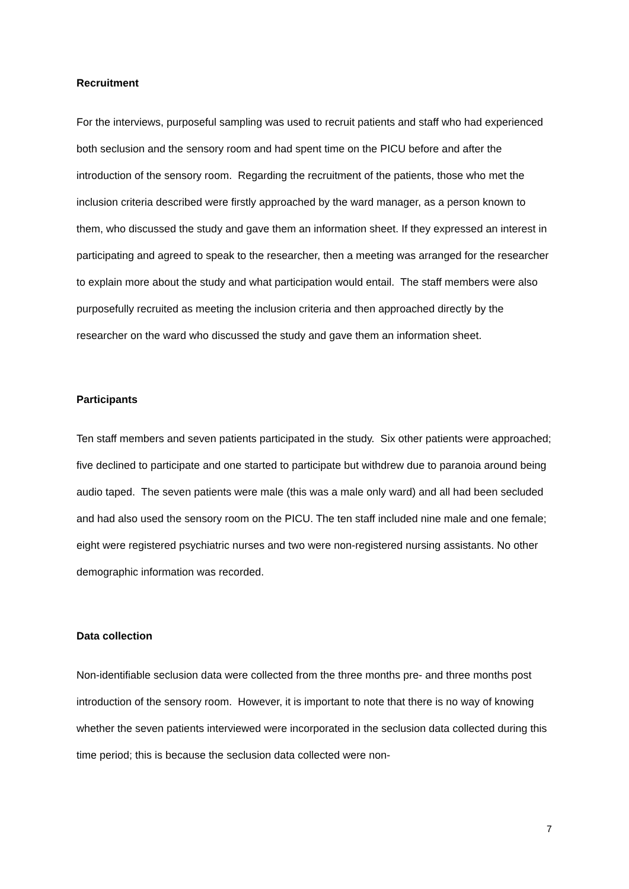Recruitment
For the interviews, purposeful sampling was used to recruit patients and staff who had experienced both seclusion and the sensory room and had spent time on the PICU before and after the introduction of the sensory room. Regarding the recruitment of the patients, those who met the inclusion criteria described were firstly approached by the ward manager, as a person known to them, who discussed the study and gave them an information sheet. If they expressed an interest in participating and agreed to speak to the researcher, then a meeting was arranged for the researcher to explain more about the study and what participation would entail. The staff members were also purposefully recruited as meeting the inclusion criteria and then approached directly by the researcher on the ward who discussed the study and gave them an information sheet.
Participants
Ten staff members and seven patients participated in the study. Six other patients were approached; five declined to participate and one started to participate but withdrew due to paranoia around being audio taped. The seven patients were male (this was a male only ward) and all had been secluded and had also used the sensory room on the PICU. The ten staff included nine male and one female; eight were registered psychiatric nurses and two were non-registered nursing assistants. No other demographic information was recorded.
Data collection
Non-identifiable seclusion data were collected from the three months pre- and three months post introduction of the sensory room. However, it is important to note that there is no way of knowing whether the seven patients interviewed were incorporated in the seclusion data collected during this time period; this is because the seclusion data collected were non-
7